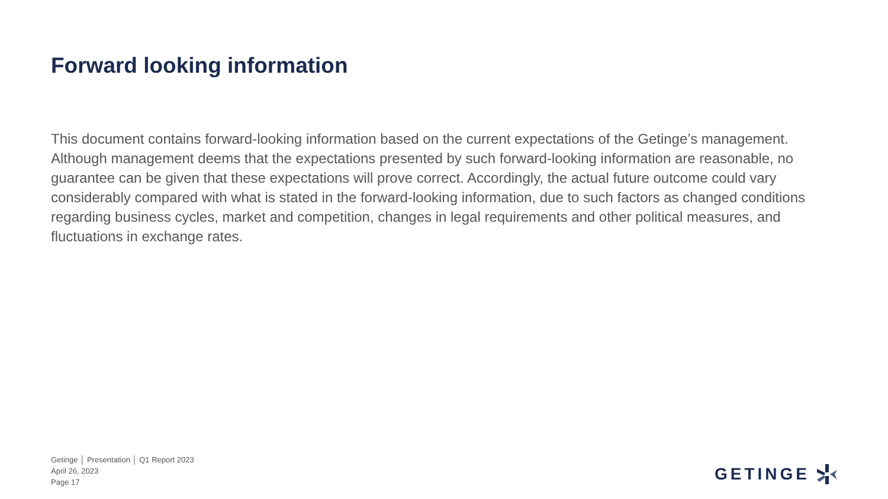Forward looking information
This document contains forward-looking information based on the current expectations of the Getinge’s management. Although management deems that the expectations presented by such forward-looking information are reasonable, no guarantee can be given that these expectations will prove correct. Accordingly, the actual future outcome could vary considerably compared with what is stated in the forward-looking information, due to such factors as changed conditions regarding business cycles, market and competition, changes in legal requirements and other political measures, and fluctuations in exchange rates.
Getinge │ Presentation │ Q1 Report 2023
April 26, 2023
Page 17
GETINGE